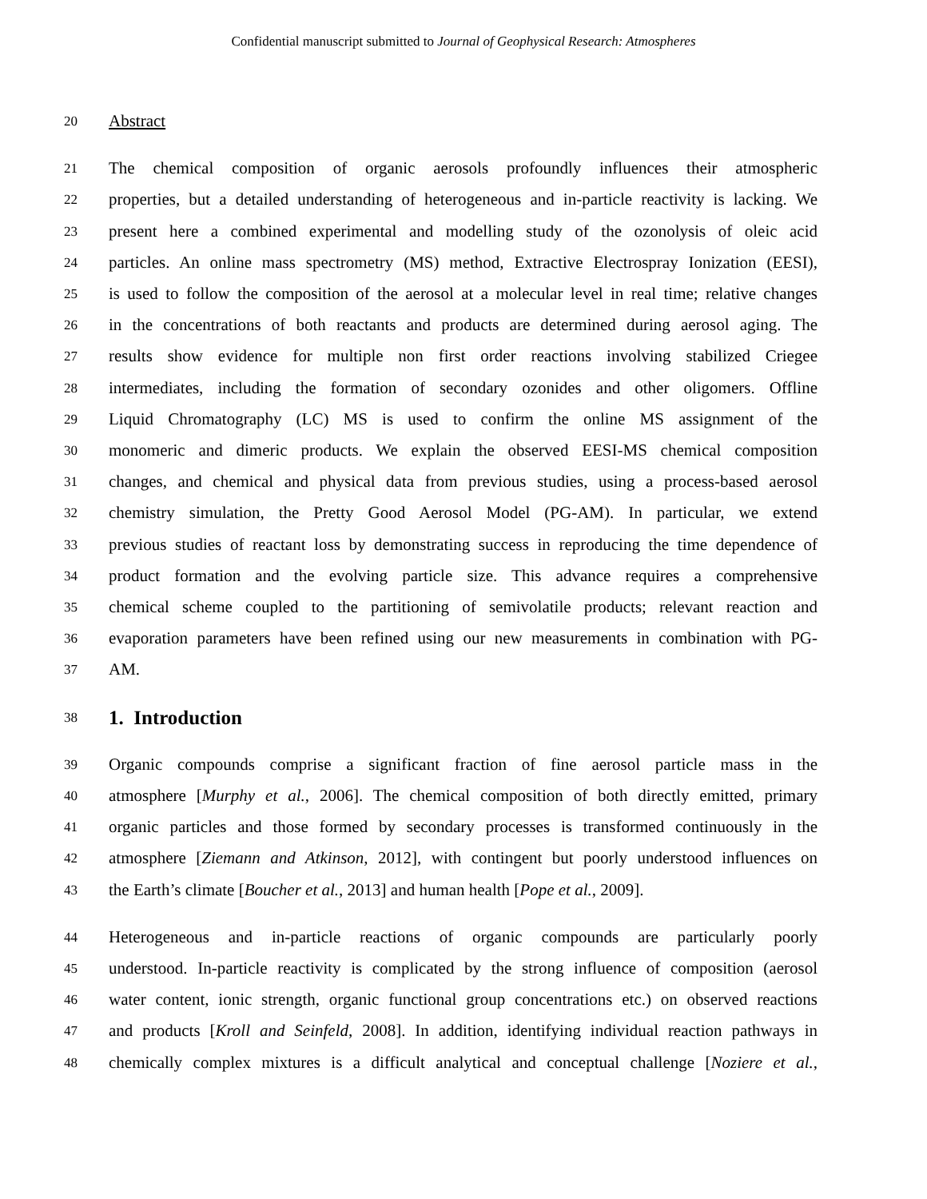Confidential manuscript submitted to Journal of Geophysical Research: Atmospheres
20 Abstract
21 The chemical composition of organic aerosols profoundly influences their atmospheric
22 properties, but a detailed understanding of heterogeneous and in-particle reactivity is lacking. We
23 present here a combined experimental and modelling study of the ozonolysis of oleic acid
24 particles. An online mass spectrometry (MS) method, Extractive Electrospray Ionization (EESI),
25 is used to follow the composition of the aerosol at a molecular level in real time; relative changes
26 in the concentrations of both reactants and products are determined during aerosol aging. The
27 results show evidence for multiple non first order reactions involving stabilized Criegee
28 intermediates, including the formation of secondary ozonides and other oligomers. Offline
29 Liquid Chromatography (LC) MS is used to confirm the online MS assignment of the
30 monomeric and dimeric products. We explain the observed EESI-MS chemical composition
31 changes, and chemical and physical data from previous studies, using a process-based aerosol
32 chemistry simulation, the Pretty Good Aerosol Model (PG-AM). In particular, we extend
33 previous studies of reactant loss by demonstrating success in reproducing the time dependence of
34 product formation and the evolving particle size. This advance requires a comprehensive
35 chemical scheme coupled to the partitioning of semivolatile products; relevant reaction and
36 evaporation parameters have been refined using our new measurements in combination with PG-
37 AM.
38
1. Introduction
39 Organic compounds comprise a significant fraction of fine aerosol particle mass in the
40 atmosphere [Murphy et al., 2006]. The chemical composition of both directly emitted, primary
41 organic particles and those formed by secondary processes is transformed continuously in the
42 atmosphere [Ziemann and Atkinson, 2012], with contingent but poorly understood influences on
43 the Earth’s climate [Boucher et al., 2013] and human health [Pope et al., 2009].
44 Heterogeneous and in-particle reactions of organic compounds are particularly poorly
45 understood. In-particle reactivity is complicated by the strong influence of composition (aerosol
46 water content, ionic strength, organic functional group concentrations etc.) on observed reactions
47 and products [Kroll and Seinfeld, 2008]. In addition, identifying individual reaction pathways in
48 chemically complex mixtures is a difficult analytical and conceptual challenge [Noziere et al.,